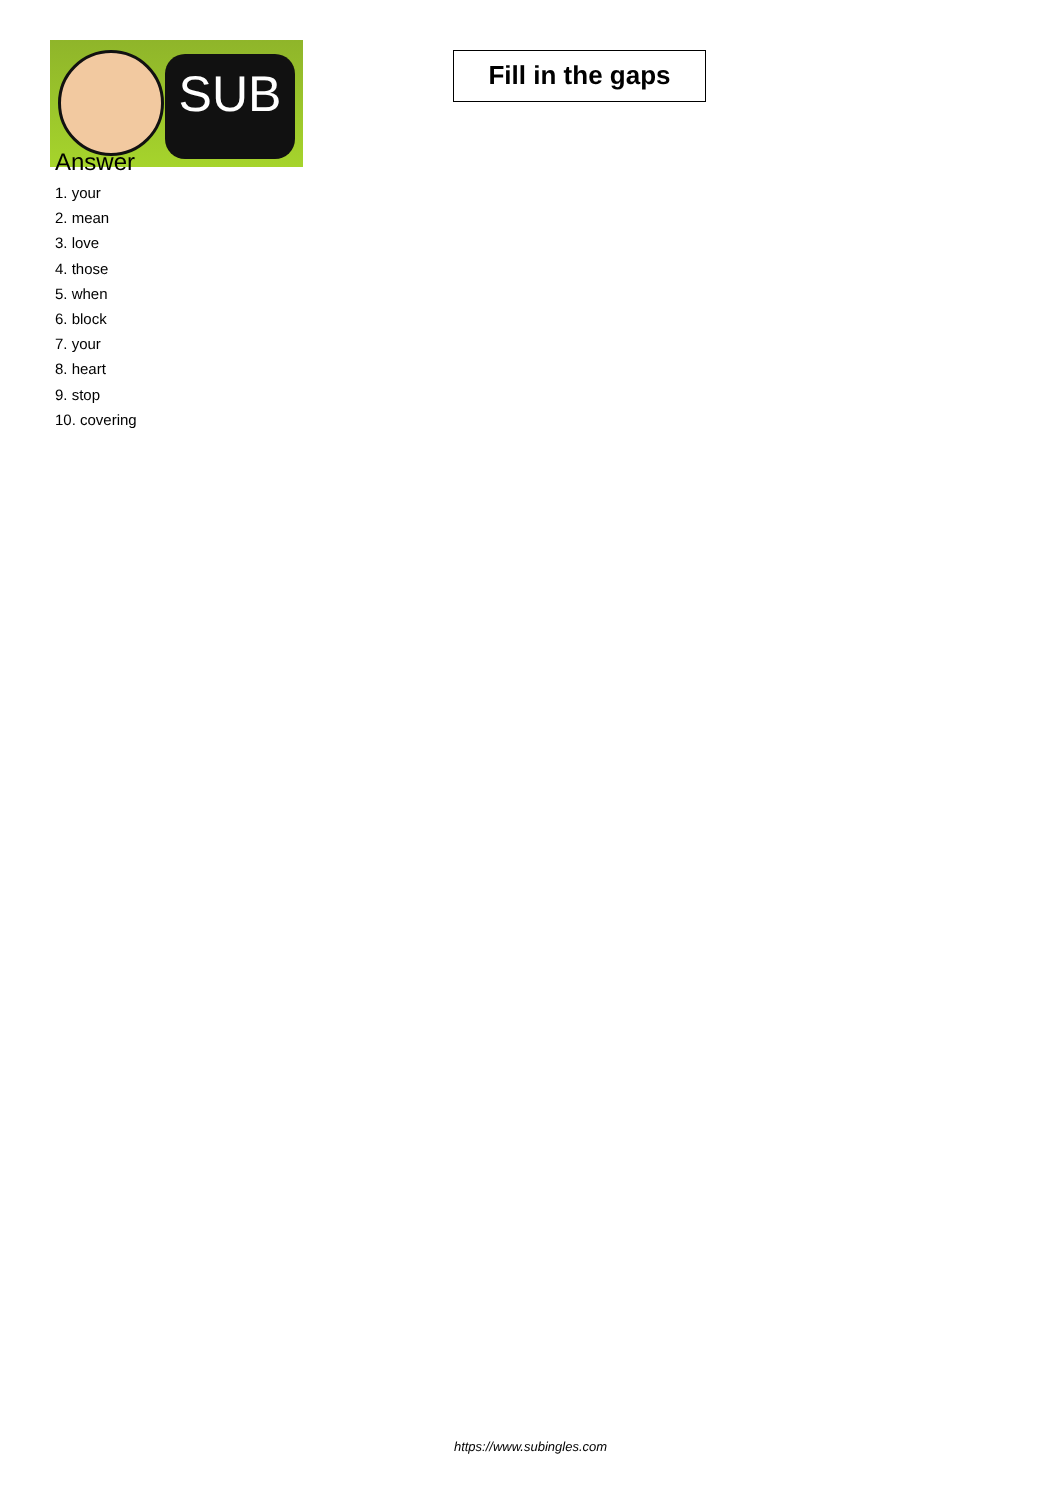SUB
Fill in the gaps
Answer
1. your
2. mean
3. love
4. those
5. when
6. block
7. your
8. heart
9. stop
10. covering
https://www.subingles.com